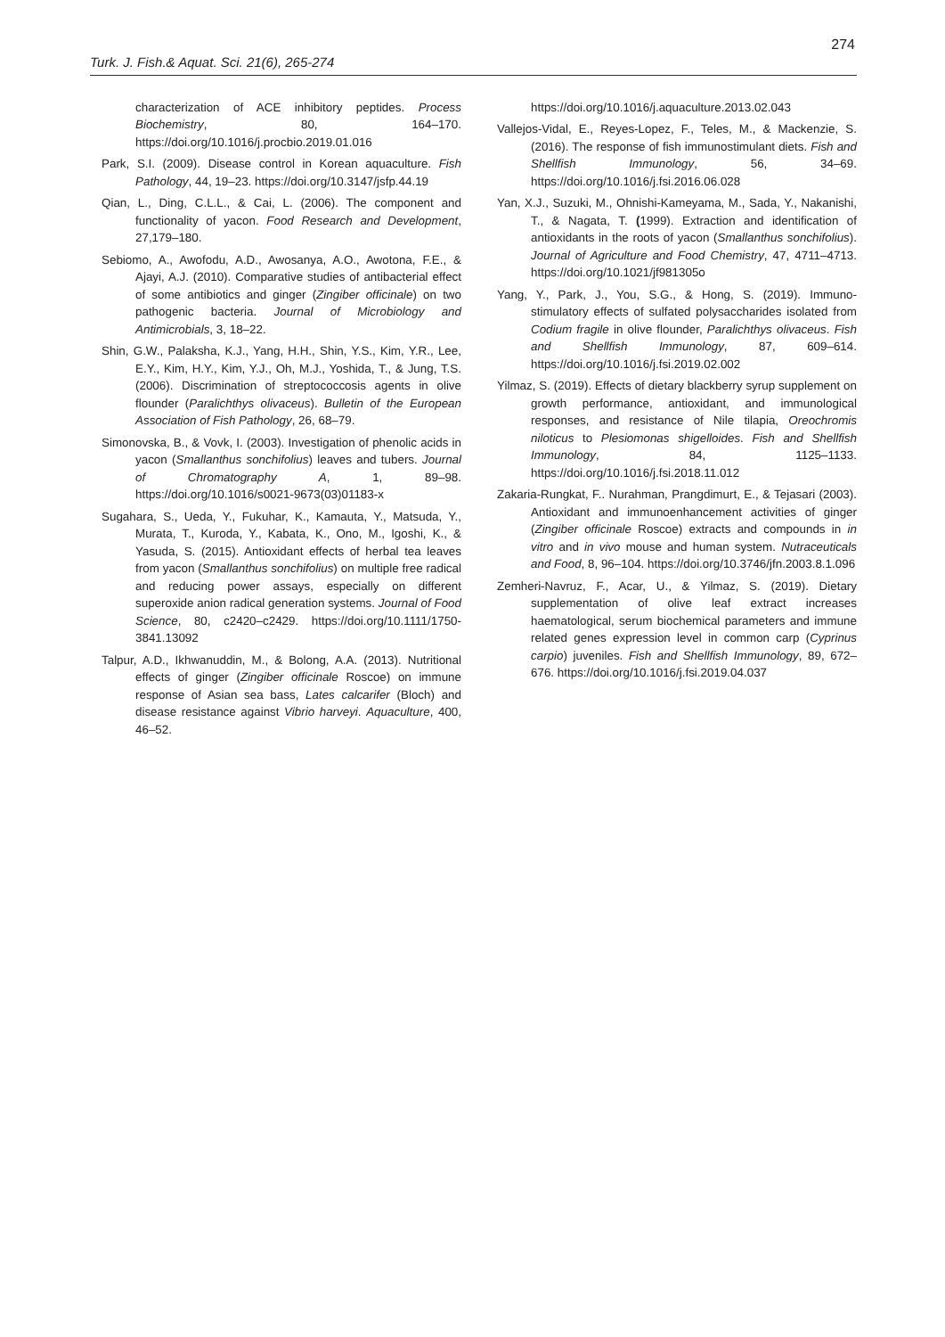274
Turk. J. Fish.& Aquat. Sci. 21(6), 265-274
characterization of ACE inhibitory peptides. Process Biochemistry, 80, 164–170. https://doi.org/10.1016/j.procbio.2019.01.016
Park, S.I. (2009). Disease control in Korean aquaculture. Fish Pathology, 44, 19–23. https://doi.org/10.3147/jsfp.44.19
Qian, L., Ding, C.L.L., & Cai, L. (2006). The component and functionality of yacon. Food Research and Development, 27,179–180.
Sebiomo, A., Awofodu, A.D., Awosanya, A.O., Awotona, F.E., & Ajayi, A.J. (2010). Comparative studies of antibacterial effect of some antibiotics and ginger (Zingiber officinale) on two pathogenic bacteria. Journal of Microbiology and Antimicrobials, 3, 18–22.
Shin, G.W., Palaksha, K.J., Yang, H.H., Shin, Y.S., Kim, Y.R., Lee, E.Y., Kim, H.Y., Kim, Y.J., Oh, M.J., Yoshida, T., & Jung, T.S. (2006). Discrimination of streptococcosis agents in olive flounder (Paralichthys olivaceus). Bulletin of the European Association of Fish Pathology, 26, 68–79.
Simonovska, B., & Vovk, I. (2003). Investigation of phenolic acids in yacon (Smallanthus sonchifolius) leaves and tubers. Journal of Chromatography A, 1, 89–98. https://doi.org/10.1016/s0021-9673(03)01183-x
Sugahara, S., Ueda, Y., Fukuhar, K., Kamauta, Y., Matsuda, Y., Murata, T., Kuroda, Y., Kabata, K., Ono, M., Igoshi, K., & Yasuda, S. (2015). Antioxidant effects of herbal tea leaves from yacon (Smallanthus sonchifolius) on multiple free radical and reducing power assays, especially on different superoxide anion radical generation systems. Journal of Food Science, 80, c2420–c2429. https://doi.org/10.1111/1750-3841.13092
Talpur, A.D., Ikhwanuddin, M., & Bolong, A.A. (2013). Nutritional effects of ginger (Zingiber officinale Roscoe) on immune response of Asian sea bass, Lates calcarifer (Bloch) and disease resistance against Vibrio harveyi. Aquaculture, 400, 46–52.
https://doi.org/10.1016/j.aquaculture.2013.02.043
Vallejos-Vidal, E., Reyes-Lopez, F., Teles, M., & Mackenzie, S. (2016). The response of fish immunostimulant diets. Fish and Shellfish Immunology, 56, 34–69. https://doi.org/10.1016/j.fsi.2016.06.028
Yan, X.J., Suzuki, M., Ohnishi-Kameyama, M., Sada, Y., Nakanishi, T., & Nagata, T. (1999). Extraction and identification of antioxidants in the roots of yacon (Smallanthus sonchifolius). Journal of Agriculture and Food Chemistry, 47, 4711–4713. https://doi.org/10.1021/jf981305o
Yang, Y., Park, J., You, S.G., & Hong, S. (2019). Immuno-stimulatory effects of sulfated polysaccharides isolated from Codium fragile in olive flounder, Paralichthys olivaceus. Fish and Shellfish Immunology, 87, 609–614. https://doi.org/10.1016/j.fsi.2019.02.002
Yilmaz, S. (2019). Effects of dietary blackberry syrup supplement on growth performance, antioxidant, and immunological responses, and resistance of Nile tilapia, Oreochromis niloticus to Plesiomonas shigelloides. Fish and Shellfish Immunology, 84, 1125–1133. https://doi.org/10.1016/j.fsi.2018.11.012
Zakaria-Rungkat, F.. Nurahman, Prangdimurt, E., & Tejasari (2003). Antioxidant and immunoenhancement activities of ginger (Zingiber officinale Roscoe) extracts and compounds in in vitro and in vivo mouse and human system. Nutraceuticals and Food, 8, 96–104. https://doi.org/10.3746/jfn.2003.8.1.096
Zemheri-Navruz, F., Acar, U., & Yilmaz, S. (2019). Dietary supplementation of olive leaf extract increases haematological, serum biochemical parameters and immune related genes expression level in common carp (Cyprinus carpio) juveniles. Fish and Shellfish Immunology, 89, 672–676. https://doi.org/10.1016/j.fsi.2019.04.037